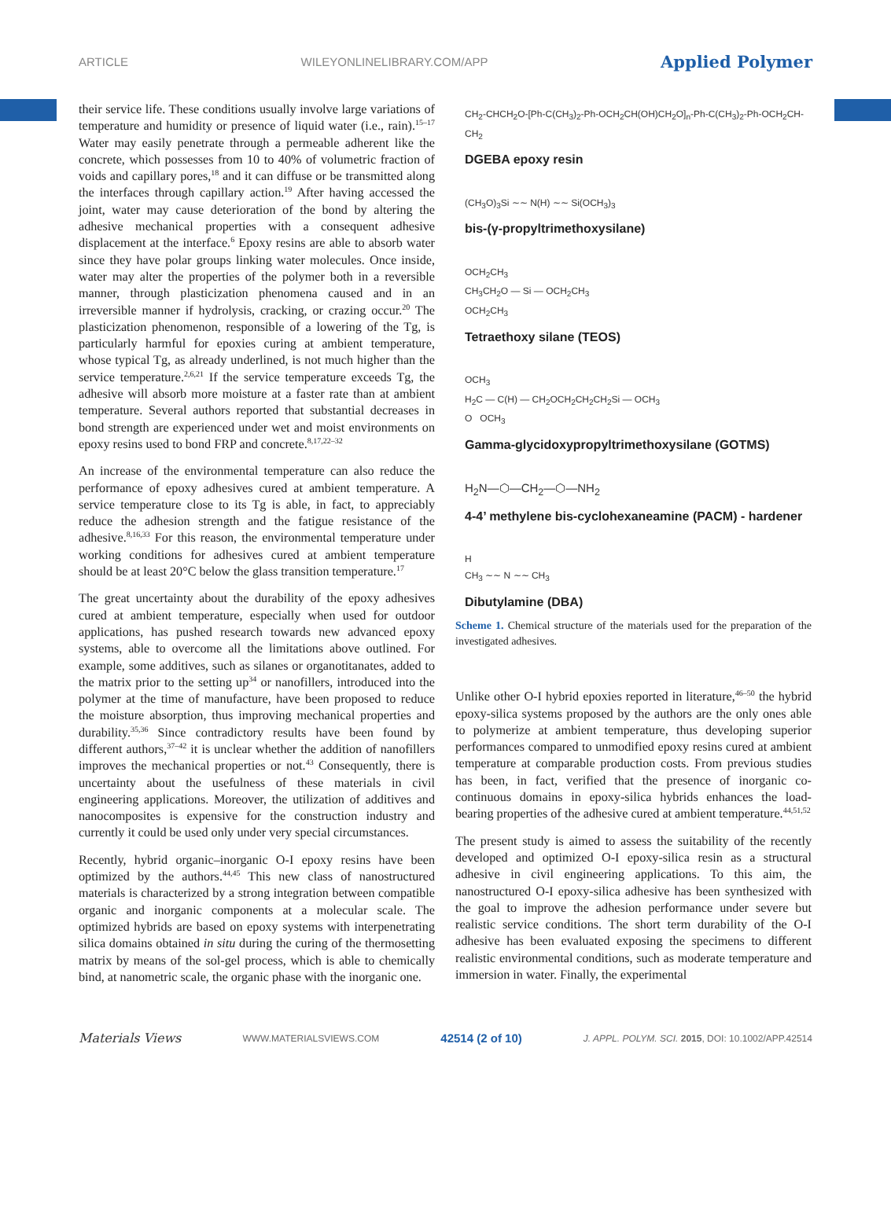ARTICLE WILEYONLINELIBRARY.COM/APP Applied Polymer
their service life. These conditions usually involve large variations of temperature and humidity or presence of liquid water (i.e., rain).<sup>15–17</sup> Water may easily penetrate through a permeable adherent like the concrete, which possesses from 10 to 40% of volumetric fraction of voids and capillary pores,<sup>18</sup> and it can diffuse or be transmitted along the interfaces through capillary action.<sup>19</sup> After having accessed the joint, water may cause deterioration of the bond by altering the adhesive mechanical properties with a consequent adhesive displacement at the interface.<sup>6</sup> Epoxy resins are able to absorb water since they have polar groups linking water molecules. Once inside, water may alter the properties of the polymer both in a reversible manner, through plasticization phenomena caused and in an irreversible manner if hydrolysis, cracking, or crazing occur.<sup>20</sup> The plasticization phenomenon, responsible of a lowering of the Tg, is particularly harmful for epoxies curing at ambient temperature, whose typical Tg, as already underlined, is not much higher than the service temperature.<sup>2,6,21</sup> If the service temperature exceeds Tg, the adhesive will absorb more moisture at a faster rate than at ambient temperature. Several authors reported that substantial decreases in bond strength are experienced under wet and moist environments on epoxy resins used to bond FRP and concrete.<sup>8,17,22–32</sup>
An increase of the environmental temperature can also reduce the performance of epoxy adhesives cured at ambient temperature. A service temperature close to its Tg is able, in fact, to appreciably reduce the adhesion strength and the fatigue resistance of the adhesive.<sup>8,16,33</sup> For this reason, the environmental temperature under working conditions for adhesives cured at ambient temperature should be at least 20°C below the glass transition temperature.<sup>17</sup>
The great uncertainty about the durability of the epoxy adhesives cured at ambient temperature, especially when used for outdoor applications, has pushed research towards new advanced epoxy systems, able to overcome all the limitations above outlined. For example, some additives, such as silanes or organotitanates, added to the matrix prior to the setting up<sup>34</sup> or nanofillers, introduced into the polymer at the time of manufacture, have been proposed to reduce the moisture absorption, thus improving mechanical properties and durability.<sup>35,36</sup> Since contradictory results have been found by different authors,<sup>37–42</sup> it is unclear whether the addition of nanofillers improves the mechanical properties or not.<sup>43</sup> Consequently, there is uncertainty about the usefulness of these materials in civil engineering applications. Moreover, the utilization of additives and nanocomposites is expensive for the construction industry and currently it could be used only under very special circumstances.
Recently, hybrid organic–inorganic O-I epoxy resins have been optimized by the authors.<sup>44,45</sup> This new class of nanostructured materials is characterized by a strong integration between compatible organic and inorganic components at a molecular scale. The optimized hybrids are based on epoxy systems with interpenetrating silica domains obtained in situ during the curing of the thermosetting matrix by means of the sol-gel process, which is able to chemically bind, at nanometric scale, the organic phase with the inorganic one.
CH<sub>2</sub>-CHCH<sub>2</sub>O-[Ph-C(CH<sub>3</sub>)<sub>2</sub>-Ph-OCH<sub>2</sub>CH(OH)CH<sub>2</sub>O]<sub>n</sub>-Ph-C(CH<sub>3</sub>)<sub>2</sub>-Ph-OCH<sub>2</sub>CH-CH<sub>2</sub>
DGEBA epoxy resin
(CH<sub>3</sub>O)<sub>3</sub>Si ∼∼ N(H) ∼∼ Si(OCH<sub>3</sub>)<sub>3</sub>
bis-(γ-propyltrimethoxysilane)
OCH<sub>2</sub>CH<sub>3</sub>
CH<sub>3</sub>CH<sub>2</sub>O — Si — OCH<sub>2</sub>CH<sub>3</sub>
OCH<sub>2</sub>CH<sub>3</sub>
Tetraethoxy silane (TEOS)
OCH<sub>3</sub>
H<sub>2</sub>C — C(H) — CH<sub>2</sub>OCH<sub>2</sub>CH<sub>2</sub>CH<sub>2</sub>Si — OCH<sub>3</sub>
O OCH<sub>3</sub>
Gamma-glycidoxypropyltrimethoxysilane (GOTMS)
H<sub>2</sub>N—⬡—CH<sub>2</sub>—⬡—NH<sub>2</sub>
4-4’ methylene bis-cyclohexaneamine (PACM) - hardener
H
CH<sub>3</sub> ∼∼ N ∼∼ CH<sub>3</sub>
Dibutylamine (DBA)
Scheme 1. Chemical structure of the materials used for the preparation of the investigated adhesives.
Unlike other O-I hybrid epoxies reported in literature,<sup>46–50</sup> the hybrid epoxy-silica systems proposed by the authors are the only ones able to polymerize at ambient temperature, thus developing superior performances compared to unmodified epoxy resins cured at ambient temperature at comparable production costs. From previous studies has been, in fact, verified that the presence of inorganic co-continuous domains in epoxy-silica hybrids enhances the load-bearing properties of the adhesive cured at ambient temperature.<sup>44,51,52</sup>
The present study is aimed to assess the suitability of the recently developed and optimized O-I epoxy-silica resin as a structural adhesive in civil engineering applications. To this aim, the nanostructured O-I epoxy-silica adhesive has been synthesized with the goal to improve the adhesion performance under severe but realistic service conditions. The short term durability of the O-I adhesive has been evaluated exposing the specimens to different realistic environmental conditions, such as moderate temperature and immersion in water. Finally, the experimental
Materials Views WWW.MATERIALSVIEWS.COM 42514 (2 of 10) J. APPL. POLYM. SCI. 2015, DOI: 10.1002/APP.42514